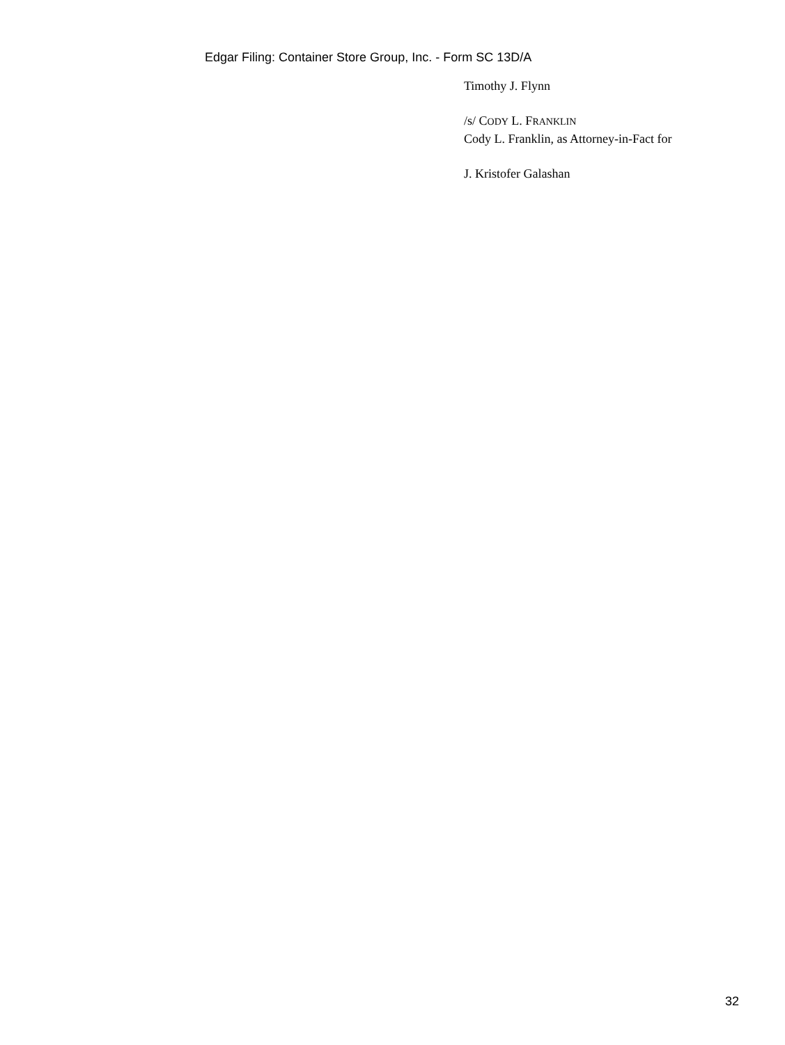Edgar Filing: Container Store Group, Inc. - Form SC 13D/A
Timothy J. Flynn
/s/ CODY L. FRANKLIN
Cody L. Franklin, as Attorney-in-Fact for
J. Kristofer Galashan
32